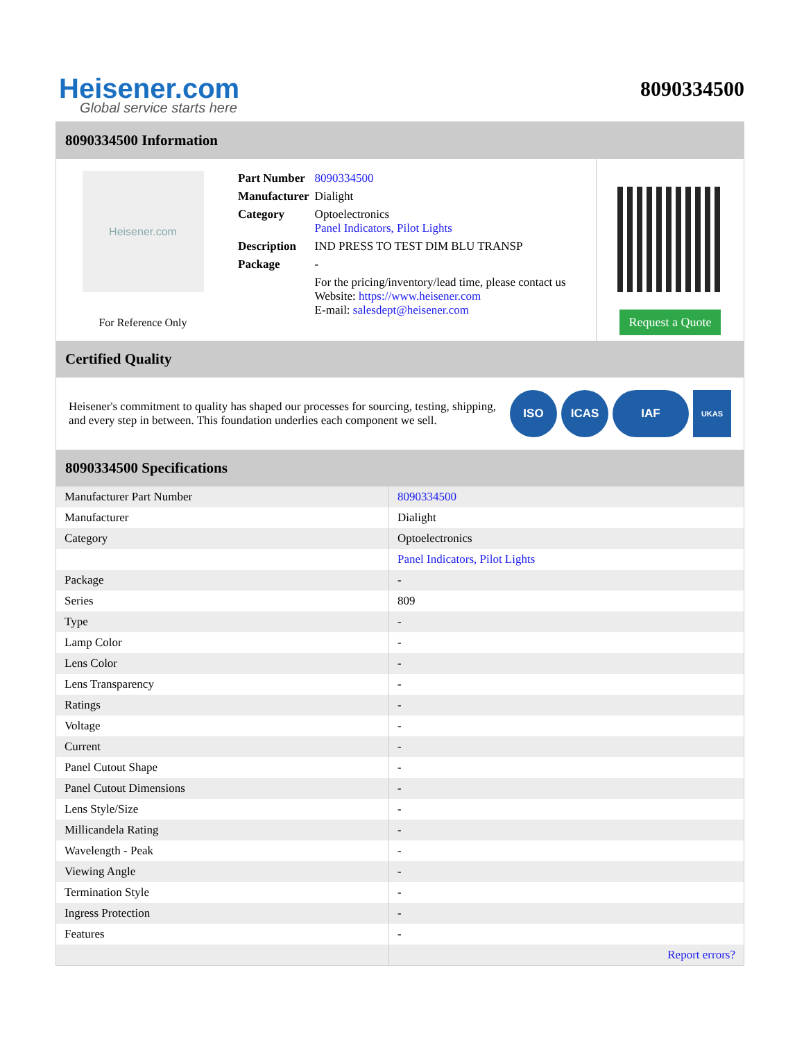Heisener.com
8090334500
Global service starts here
8090334500 Information
Heisener.com
For Reference Only
| Part Number | 8090334500 |
| Manufacturer | Dialight |
| Category | Optoelectronics Panel Indicators, Pilot Lights |
| Description | IND PRESS TO TEST DIM BLU TRANSP |
| Package | - |
| | For the pricing/inventory/lead time, please contact us Website: https://www.heisener.com E-mail: salesdept@heisener.com |
Request a Quote
Certified Quality
Heisener's commitment to quality has shaped our processes for sourcing, testing, shipping, and every step in between. This foundation underlies each component we sell.
ISO ICAS IAF
UKAS
8090334500 Specifications
| Manufacturer Part Number | 8090334500 |
| Manufacturer | Dialight |
| Category | Optoelectronics |
| | Panel Indicators, Pilot Lights |
| Package | - |
| Series | 809 |
| Type | - |
| Lamp Color | - |
| Lens Color | - |
| Lens Transparency | - |
| Ratings | - |
| Voltage | - |
| Current | - |
| Panel Cutout Shape | - |
| Panel Cutout Dimensions | - |
| Lens Style/Size | - |
| Millicandela Rating | - |
| Wavelength - Peak | - |
| Viewing Angle | - |
| Termination Style | - |
| Ingress Protection | - |
| Features | - |
| | Report errors? |